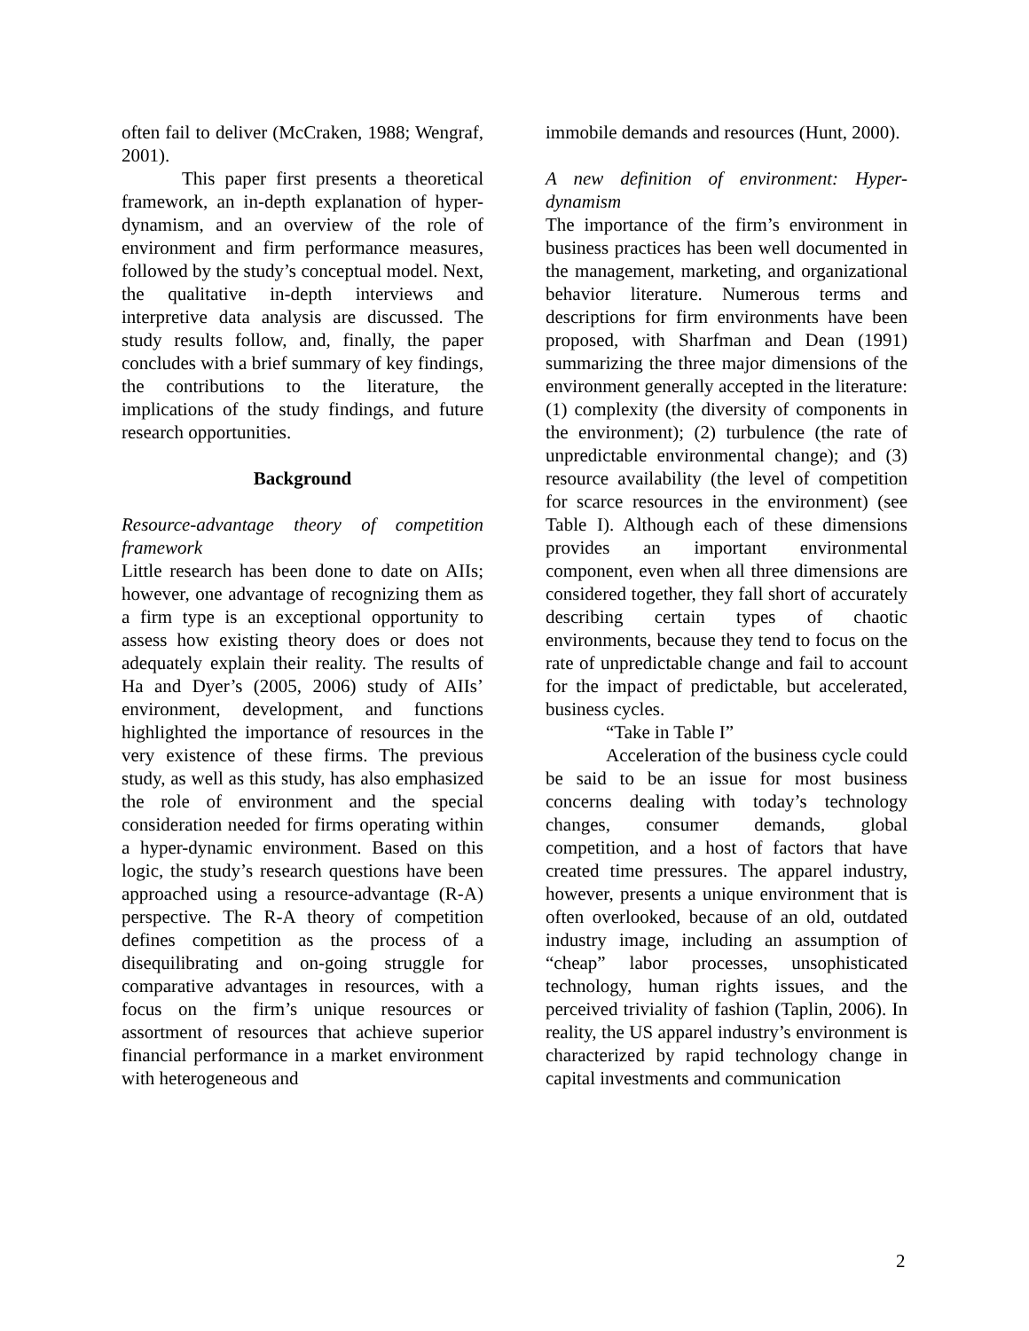often fail to deliver (McCraken, 1988; Wengraf, 2001).
This paper first presents a theoretical framework, an in-depth explanation of hyper-dynamism, and an overview of the role of environment and firm performance measures, followed by the study’s conceptual model. Next, the qualitative in-depth interviews and interpretive data analysis are discussed. The study results follow, and, finally, the paper concludes with a brief summary of key findings, the contributions to the literature, the implications of the study findings, and future research opportunities.
Background
Resource-advantage theory of competition framework
Little research has been done to date on AIIs; however, one advantage of recognizing them as a firm type is an exceptional opportunity to assess how existing theory does or does not adequately explain their reality. The results of Ha and Dyer’s (2005, 2006) study of AIIs’ environment, development, and functions highlighted the importance of resources in the very existence of these firms. The previous study, as well as this study, has also emphasized the role of environment and the special consideration needed for firms operating within a hyper-dynamic environment. Based on this logic, the study’s research questions have been approached using a resource-advantage (R-A) perspective. The R-A theory of competition defines competition as the process of a disequilibrating and on-going struggle for comparative advantages in resources, with a focus on the firm’s unique resources or assortment of resources that achieve superior financial performance in a market environment with heterogeneous and
immobile demands and resources (Hunt, 2000).
A new definition of environment: Hyper-dynamism
The importance of the firm’s environment in business practices has been well documented in the management, marketing, and organizational behavior literature. Numerous terms and descriptions for firm environments have been proposed, with Sharfman and Dean (1991) summarizing the three major dimensions of the environment generally accepted in the literature: (1) complexity (the diversity of components in the environment); (2) turbulence (the rate of unpredictable environmental change); and (3) resource availability (the level of competition for scarce resources in the environment) (see Table I). Although each of these dimensions provides an important environmental component, even when all three dimensions are considered together, they fall short of accurately describing certain types of chaotic environments, because they tend to focus on the rate of unpredictable change and fail to account for the impact of predictable, but accelerated, business cycles.
“Take in Table I”
Acceleration of the business cycle could be said to be an issue for most business concerns dealing with today’s technology changes, consumer demands, global competition, and a host of factors that have created time pressures. The apparel industry, however, presents a unique environment that is often overlooked, because of an old, outdated industry image, including an assumption of “cheap” labor processes, unsophisticated technology, human rights issues, and the perceived triviality of fashion (Taplin, 2006). In reality, the US apparel industry’s environment is characterized by rapid technology change in capital investments and communication
2